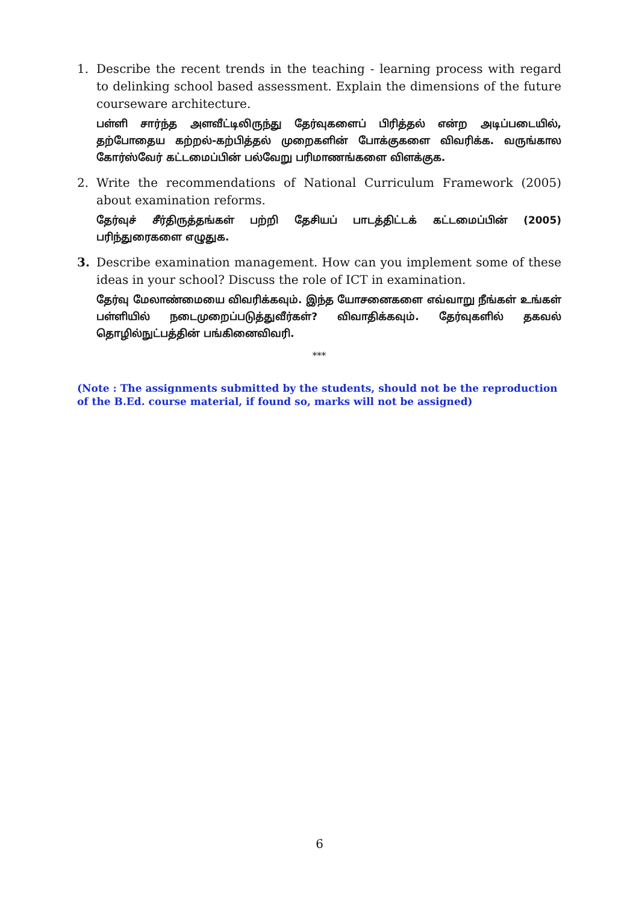1. Describe the recent trends in the teaching - learning process with regard to delinking school based assessment. Explain the dimensions of the future courseware architecture.
பள்ளி சார்ந்த அளவீட்டிலிருந்து தேர்வுகளைப் பிரித்தல் என்ற அடிப்படையில், தற்போதைய கற்றல்-கற்பித்தல் முறைகளின் போக்குகளை விவரிக்க. வருங்கால கோர்ஸ்வேர் கட்டமைப்பின் பல்வேறு பரிமாணங்களை விளக்குக.
2. Write the recommendations of National Curriculum Framework (2005) about examination reforms.
தேர்வுச் சீர்திருத்தங்கள் பற்றி தேசியப் பாடத்திட்டக் கட்டமைப்பின் (2005) பரிந்துரைகளை எழுதுக.
3. Describe examination management. How can you implement some of these ideas in your school? Discuss the role of ICT in examination.
தேர்வு மேலாண்மையை விவரிக்கவும். இந்த யோசனைகளை எவ்வாறு நீங்கள் உங்கள் பள்ளியில் நடைமுறைப்படுத்துவீர்கள்? விவாதிக்கவும். தேர்வுகளில் தகவல் தொழில்நுட்பத்தின் பங்கினைவிவரி.
***
(Note : The assignments submitted by the students, should not be the reproduction of the B.Ed. course material, if found so, marks will not be assigned)
6